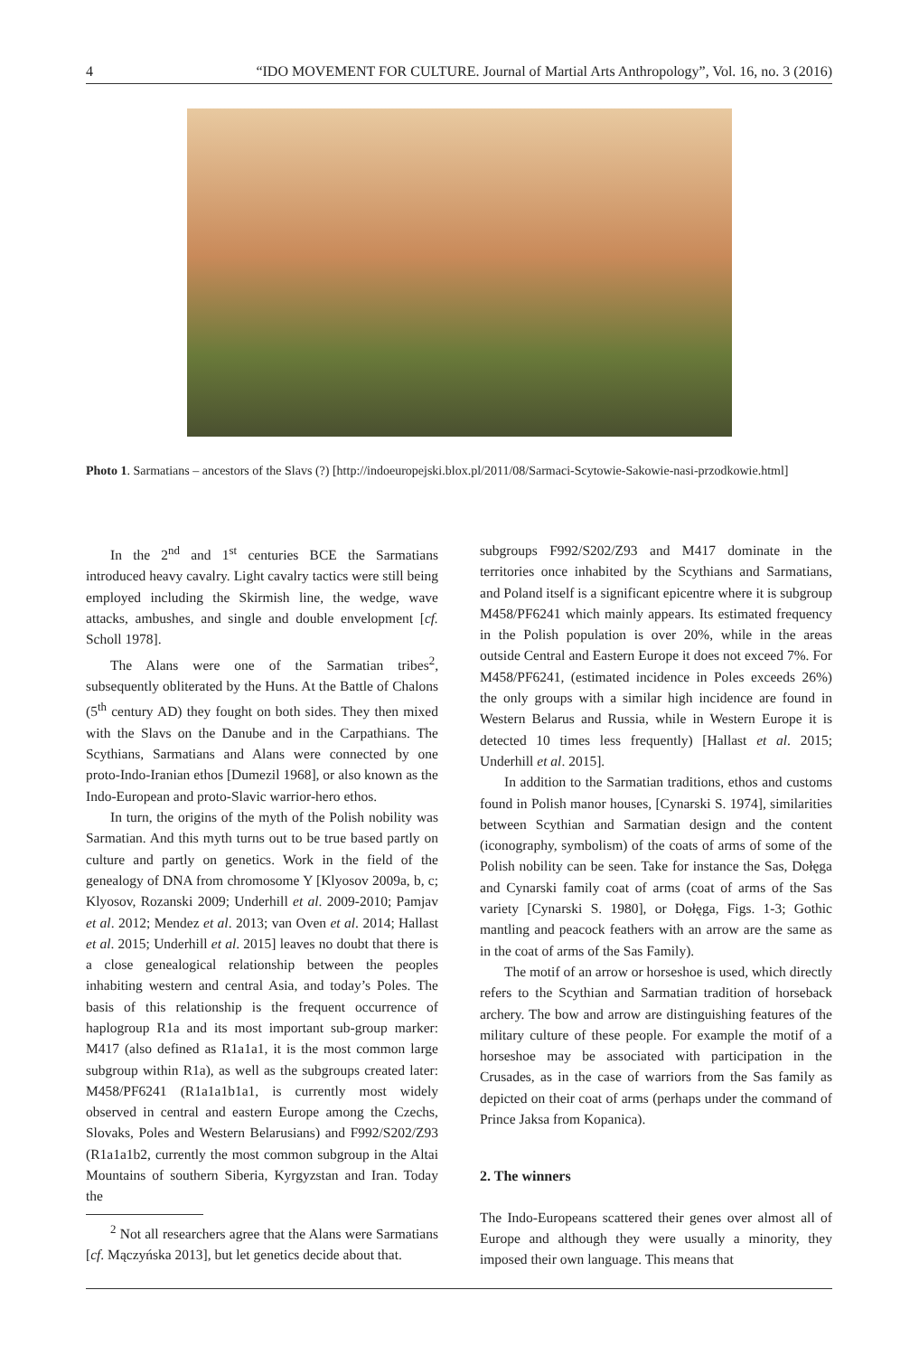4 “IDO MOVEMENT FOR CULTURE. Journal of Martial Arts Anthropology”, Vol. 16, no. 3 (2016)
Photo 1. Sarmatians – ancestors of the Slavs (?) [http://indoeuropejski.blox.pl/2011/08/Sarmaci-Scytowie-Sakowie-nasi-przodkowie.html]
In the 2<sup>nd</sup> and 1<sup>st</sup> centuries BCE the Sarmatians introduced heavy cavalry. Light cavalry tactics were still being employed including the Skirmish line, the wedge, wave attacks, ambushes, and single and double envelopment [cf. Scholl 1978].
The Alans were one of the Sarmatian tribes<sup>2</sup>, subsequently obliterated by the Huns. At the Battle of Chalons (5<sup>th</sup> century AD) they fought on both sides. They then mixed with the Slavs on the Danube and in the Carpathians. The Scythians, Sarmatians and Alans were connected by one proto-Indo-Iranian ethos [Dumezil 1968], or also known as the Indo-European and proto-Slavic warrior-hero ethos.
In turn, the origins of the myth of the Polish nobility was Sarmatian. And this myth turns out to be true based partly on culture and partly on genetics. Work in the field of the genealogy of DNA from chromosome Y [Klyosov 2009a, b, c; Klyosov, Rozanski 2009; Underhill et al. 2009-2010; Pamjav et al. 2012; Mendez et al. 2013; van Oven et al. 2014; Hallast et al. 2015; Underhill et al. 2015] leaves no doubt that there is a close genealogical relationship between the peoples inhabiting western and central Asia, and today’s Poles. The basis of this relationship is the frequent occurrence of haplogroup R1a and its most important sub-group marker: M417 (also defined as R1a1a1, it is the most common large subgroup within R1a), as well as the subgroups created later: M458/PF6241 (R1a1a1b1a1, is currently most widely observed in central and eastern Europe among the Czechs, Slovaks, Poles and Western Belarusians) and F992/S202/Z93 (R1a1a1b2, currently the most common subgroup in the Altai Mountains of southern Siberia, Kyrgyzstan and Iran. Today the
<sup>2</sup> Not all researchers agree that the Alans were Sarmatians [cf. Mączyńska 2013], but let genetics decide about that.
subgroups F992/S202/Z93 and M417 dominate in the territories once inhabited by the Scythians and Sarmatians, and Poland itself is a significant epicentre where it is subgroup M458/PF6241 which mainly appears. Its estimated frequency in the Polish population is over 20%, while in the areas outside Central and Eastern Europe it does not exceed 7%. For M458/PF6241, (estimated incidence in Poles exceeds 26%) the only groups with a similar high incidence are found in Western Belarus and Russia, while in Western Europe it is detected 10 times less frequently) [Hallast et al. 2015; Underhill et al. 2015].
In addition to the Sarmatian traditions, ethos and customs found in Polish manor houses, [Cynarski S. 1974], similarities between Scythian and Sarmatian design and the content (iconography, symbolism) of the coats of arms of some of the Polish nobility can be seen. Take for instance the Sas, Dołęga and Cynarski family coat of arms (coat of arms of the Sas variety [Cynarski S. 1980], or Dołęga, Figs. 1-3; Gothic mantling and peacock feathers with an arrow are the same as in the coat of arms of the Sas Family).
The motif of an arrow or horseshoe is used, which directly refers to the Scythian and Sarmatian tradition of horseback archery. The bow and arrow are distinguishing features of the military culture of these people. For example the motif of a horseshoe may be associated with participation in the Crusades, as in the case of warriors from the Sas family as depicted on their coat of arms (perhaps under the command of Prince Jaksa from Kopanica).
2. The winners
The Indo-Europeans scattered their genes over almost all of Europe and although they were usually a minority, they imposed their own language. This means that